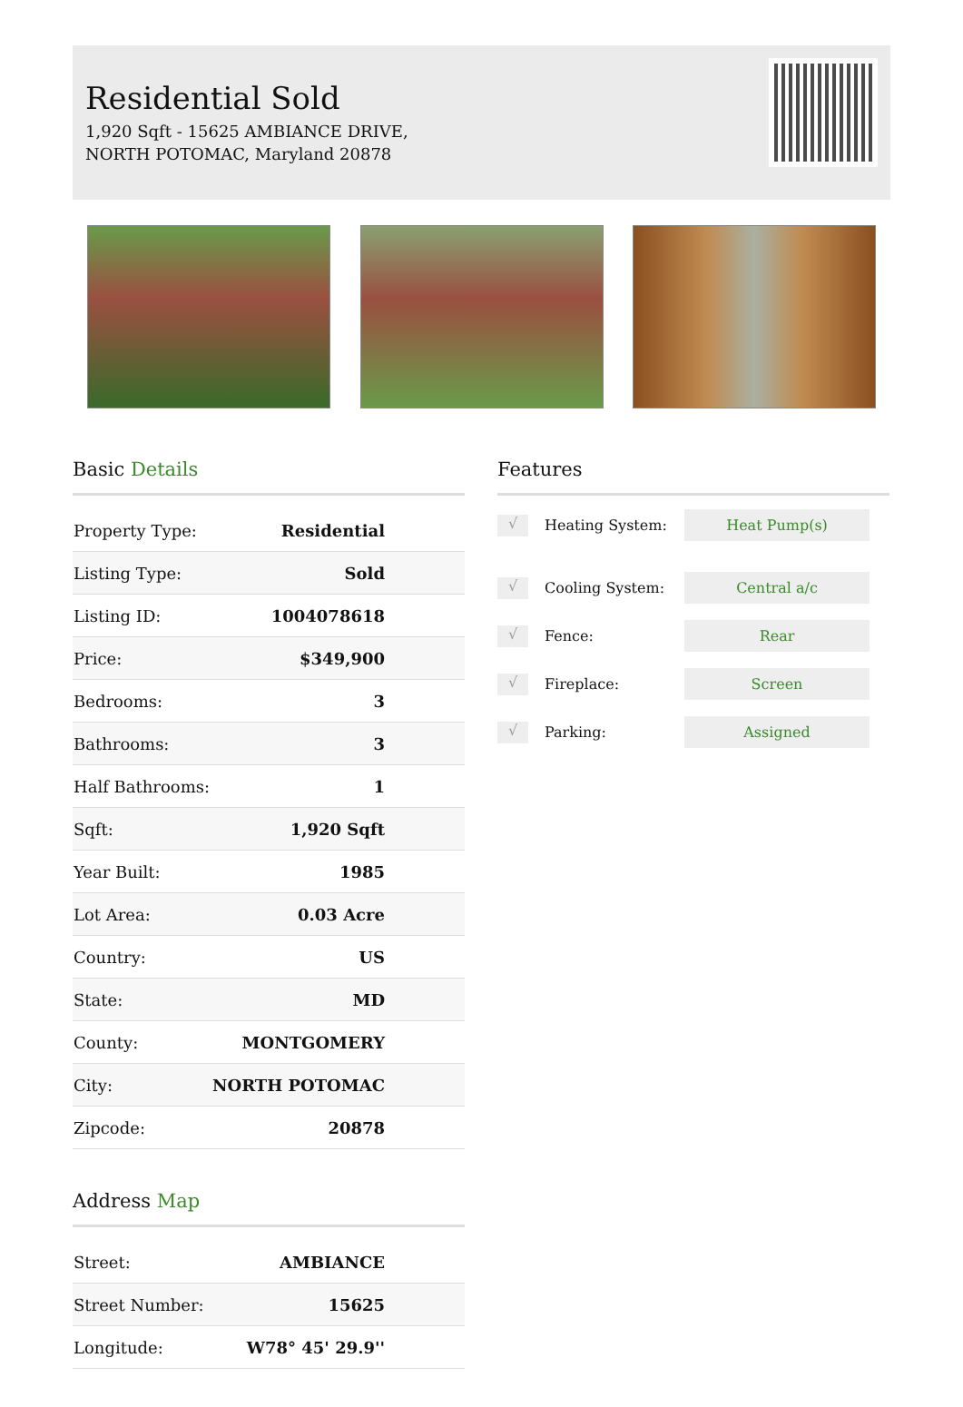Residential Sold
1,920 Sqft - 15625 AMBIANCE DRIVE, NORTH POTOMAC, Maryland 20878
Basic Details
| Property Type: | Residential |
| Listing Type: | Sold |
| Listing ID: | 1004078618 |
| Price: | $349,900 |
| Bedrooms: | 3 |
| Bathrooms: | 3 |
| Half Bathrooms: | 1 |
| Sqft: | 1,920 Sqft |
| Year Built: | 1985 |
| Lot Area: | 0.03 Acre |
| Country: | US |
| State: | MD |
| County: | MONTGOMERY |
| City: | NORTH POTOMAC |
| Zipcode: | 20878 |
Address Map
| Street: | AMBIANCE |
| Street Number: | 15625 |
| Longitude: | W78° 45' 29.9'' |
Features
√ Heating System: Heat Pump(s)
√ Cooling System: Central a/c
√ Fence: Rear
√ Fireplace: Screen
√ Parking: Assigned